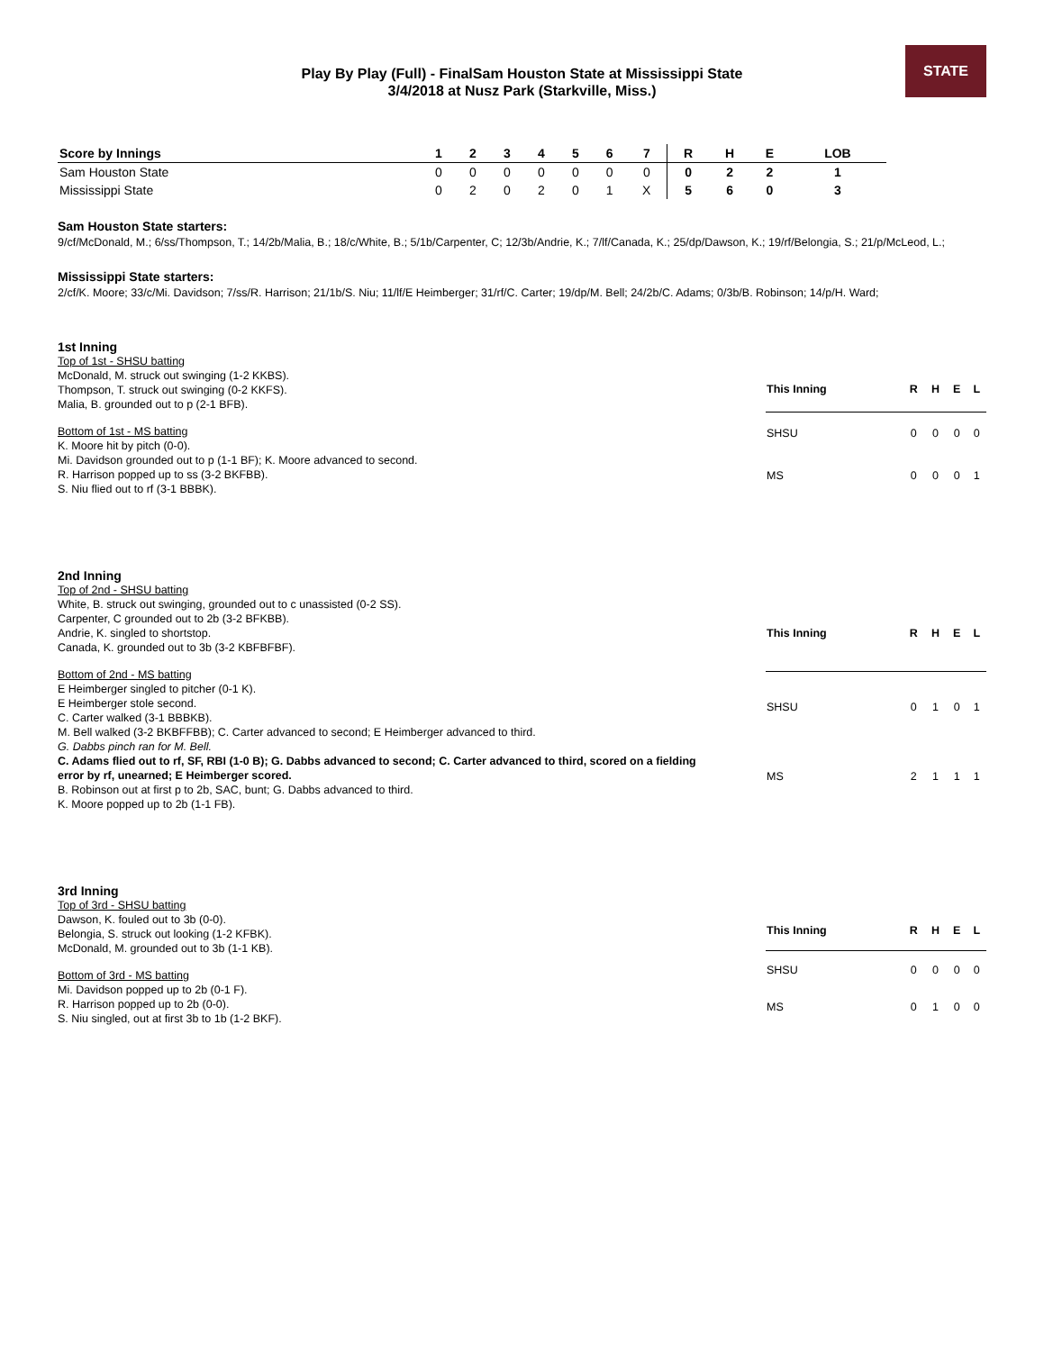STATE
Play By Play (Full) - FinalSam Houston State at Mississippi State
3/4/2018 at Nusz Park (Starkville, Miss.)
| Score by Innings | 1 | 2 | 3 | 4 | 5 | 6 | 7 | R | H | E | LOB |
| --- | --- | --- | --- | --- | --- | --- | --- | --- | --- | --- | --- |
| Sam Houston State | 0 | 0 | 0 | 0 | 0 | 0 | 0 | 0 | 2 | 2 | 1 |
| Mississippi State | 0 | 2 | 0 | 2 | 0 | 1 | X | 5 | 6 | 0 | 3 |
Sam Houston State starters:
9/cf/McDonald, M.; 6/ss/Thompson, T.; 14/2b/Malia, B.; 18/c/White, B.; 5/1b/Carpenter, C; 12/3b/Andrie, K.; 7/lf/Canada, K.; 25/dp/Dawson, K.; 19/rf/Belongia, S.; 21/p/McLeod, L.;
Mississippi State starters:
2/cf/K. Moore; 33/c/Mi. Davidson; 7/ss/R. Harrison; 21/1b/S. Niu; 11/lf/E Heimberger; 31/rf/C. Carter; 19/dp/M. Bell; 24/2b/C. Adams; 0/3b/B. Robinson; 14/p/H. Ward;
1st Inning
Top of 1st - SHSU batting
McDonald, M. struck out swinging (1-2 KKBS).
Thompson, T. struck out swinging (0-2 KKFS).
Malia, B. grounded out to p (2-1 BFB).
Bottom of 1st - MS batting
K. Moore hit by pitch (0-0).
Mi. Davidson grounded out to p (1-1 BF); K. Moore advanced to second.
R. Harrison popped up to ss (3-2 BKFBB).
S. Niu flied out to rf (3-1 BBBK).
| This Inning | R | H | E | L |
| --- | --- | --- | --- | --- |
| SHSU | 0 | 0 | 0 | 0 |
| MS | 0 | 0 | 0 | 1 |
2nd Inning
Top of 2nd - SHSU batting
White, B. struck out swinging, grounded out to c unassisted (0-2 SS).
Carpenter, C grounded out to 2b (3-2 BFKBB).
Andrie, K. singled to shortstop.
Canada, K. grounded out to 3b (3-2 KBFBFBF).
Bottom of 2nd - MS batting
E Heimberger singled to pitcher (0-1 K).
E Heimberger stole second.
C. Carter walked (3-1 BBBKB).
M. Bell walked (3-2 BKBFFBB); C. Carter advanced to second; E Heimberger advanced to third.
G. Dabbs pinch ran for M. Bell.
C. Adams flied out to rf, SF, RBI (1-0 B); G. Dabbs advanced to second; C. Carter advanced to third, scored on a fielding error by rf, unearned; E Heimberger scored.
B. Robinson out at first p to 2b, SAC, bunt; G. Dabbs advanced to third.
K. Moore popped up to 2b (1-1 FB).
| This Inning | R | H | E | L |
| --- | --- | --- | --- | --- |
| SHSU | 0 | 1 | 0 | 1 |
| MS | 2 | 1 | 1 | 1 |
3rd Inning
Top of 3rd - SHSU batting
Dawson, K. fouled out to 3b (0-0).
Belongia, S. struck out looking (1-2 KFBK).
McDonald, M. grounded out to 3b (1-1 KB).
Bottom of 3rd - MS batting
Mi. Davidson popped up to 2b (0-1 F).
R. Harrison popped up to 2b (0-0).
S. Niu singled, out at first 3b to 1b (1-2 BKF).
| This Inning | R | H | E | L |
| --- | --- | --- | --- | --- |
| SHSU | 0 | 0 | 0 | 0 |
| MS | 0 | 1 | 0 | 0 |